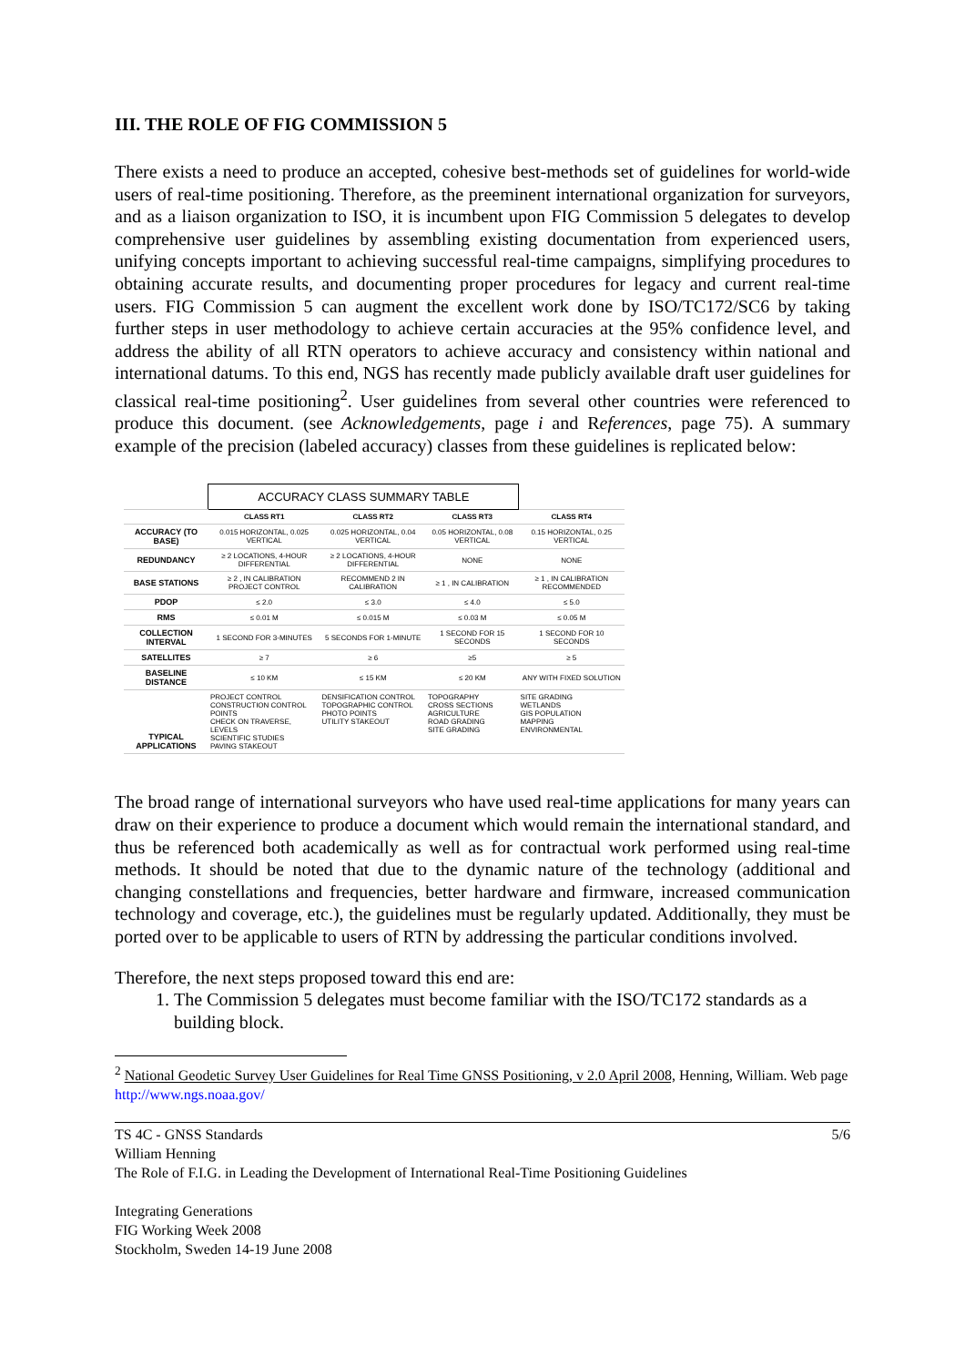III. THE ROLE OF FIG COMMISSION 5
There exists a need to produce an accepted, cohesive best-methods set of guidelines for world-wide users of real-time positioning. Therefore, as the preeminent international organization for surveyors, and as a liaison organization to ISO, it is incumbent upon FIG Commission 5 delegates to develop comprehensive user guidelines by assembling existing documentation from experienced users, unifying concepts important to achieving successful real-time campaigns, simplifying procedures to obtaining accurate results, and documenting proper procedures for legacy and current real-time users. FIG Commission 5 can augment the excellent work done by ISO/TC172/SC6 by taking further steps in user methodology to achieve certain accuracies at the 95% confidence level, and address the ability of all RTN operators to achieve accuracy and consistency within national and international datums. To this end, NGS has recently made publicly available draft user guidelines for classical real-time positioning<sup>2</sup>. User guidelines from several other countries were referenced to produce this document. (see Acknowledgements, page i and References, page 75). A summary example of the precision (labeled accuracy) classes from these guidelines is replicated below:
| | ACCURACY CLASS SUMMARY TABLE | | | |
| | CLASS RT1 | CLASS RT2 | CLASS RT3 | CLASS RT4 |
| ACCURACY (TO BASE) | 0.015 HORIZONTAL, 0.025 VERTICAL | 0.025 HORIZONTAL, 0.04 VERTICAL | 0.05 HORIZONTAL, 0.08 VERTICAL | 0.15 HORIZONTAL, 0.25 VERTICAL |
| REDUNDANCY | ≥ 2 LOCATIONS, 4-HOUR DIFFERENTIAL | ≥ 2 LOCATIONS, 4-HOUR DIFFERENTIAL | NONE | NONE |
| BASE STATIONS | ≥ 2 , IN CALIBRATION PROJECT CONTROL | RECOMMEND 2 IN CALIBRATION | ≥ 1 , IN CALIBRATION | ≥ 1 , IN CALIBRATION RECOMMENDED |
| PDOP | ≤ 2.0 | ≤ 3.0 | ≤ 4.0 | ≤ 5.0 |
| RMS | ≤ 0.01 M | ≤ 0.015 M | ≤ 0.03 M | ≤ 0.05 M |
| COLLECTION INTERVAL | 1 SECOND FOR 3-MINUTES | 5 SECONDS FOR 1-MINUTE | 1 SECOND FOR 15 SECONDS | 1 SECOND FOR 10 SECONDS |
| SATELLITES | ≥ 7 | ≥ 6 | ≥5 | ≥ 5 |
| BASELINE DISTANCE | ≤ 10 KM | ≤ 15 KM | ≤ 20 KM | ANY WITH FIXED SOLUTION |
| TYPICAL APPLICATIONS | PROJECT CONTROL CONSTRUCTION CONTROL POINTS CHECK ON TRAVERSE, LEVELS SCIENTIFIC STUDIES PAVING STAKEOUT | DENSIFICATION CONTROL TOPOGRAPHIC CONTROL PHOTO POINTS UTILITY STAKEOUT | TOPOGRAPHY CROSS SECTIONS AGRICULTURE ROAD GRADING SITE GRADING | SITE GRADING WETLANDS GIS POPULATION MAPPING ENVIRONMENTAL |
The broad range of international surveyors who have used real-time applications for many years can draw on their experience to produce a document which would remain the international standard, and thus be referenced both academically as well as for contractual work performed using real-time methods. It should be noted that due to the dynamic nature of the technology (additional and changing constellations and frequencies, better hardware and firmware, increased communication technology and coverage, etc.), the guidelines must be regularly updated. Additionally, they must be ported over to be applicable to users of RTN by addressing the particular conditions involved.
Therefore, the next steps proposed toward this end are:
1. The Commission 5 delegates must become familiar with the ISO/TC172 standards as a building block.
<sup>2</sup> National Geodetic Survey User Guidelines for Real Time GNSS Positioning, v 2.0 April 2008, Henning, William. Web page http://www.ngs.noaa.gov/
5/6 TS 4C - GNSS Standards
William Henning
The Role of F.I.G. in Leading the Development of International Real-Time Positioning Guidelines
Integrating Generations
FIG Working Week 2008
Stockholm, Sweden 14-19 June 2008